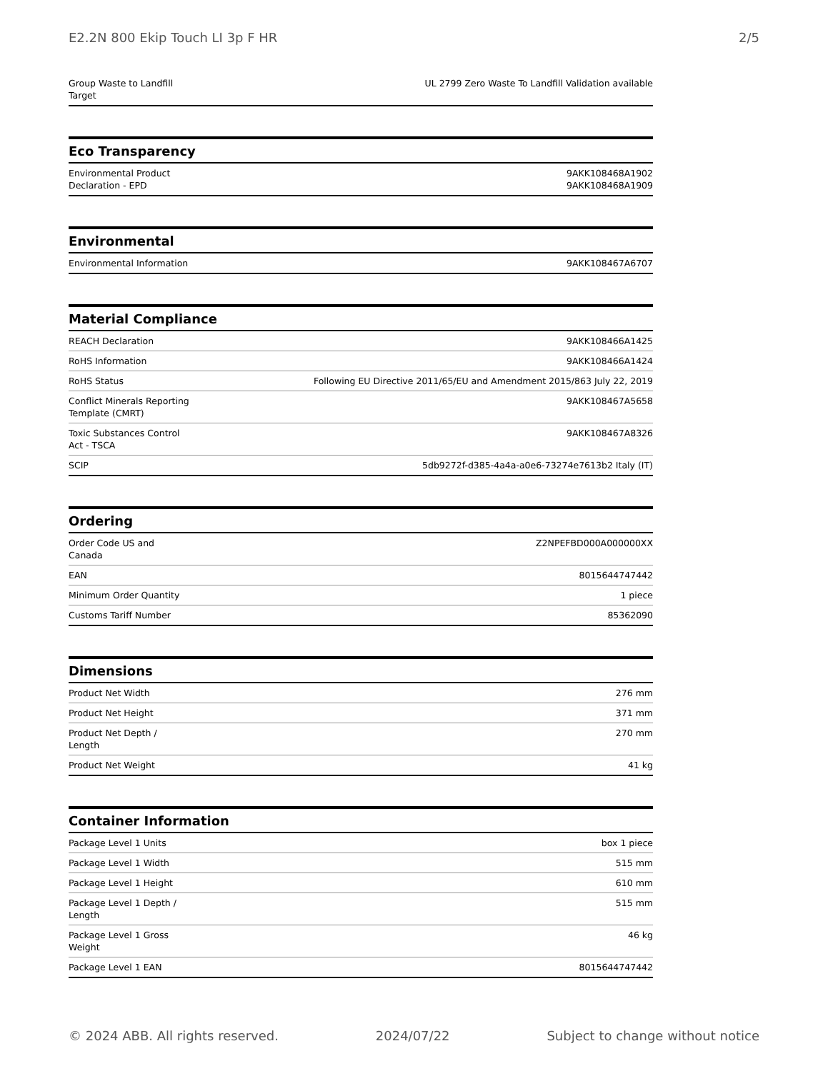E2.2N 800 Ekip Touch LI 3p F HR 2/5
| Group Waste to Landfill Target | UL 2799 Zero Waste To Landfill Validation available |
Eco Transparency
| Environmental Product Declaration - EPD | 9AKK108468A1902 9AKK108468A1909 |
Environmental
| Environmental Information | 9AKK108467A6707 |
Material Compliance
| REACH Declaration | 9AKK108466A1425 |
| RoHS Information | 9AKK108466A1424 |
| RoHS Status | Following EU Directive 2011/65/EU and Amendment 2015/863 July 22, 2019 |
| Conflict Minerals Reporting Template (CMRT) | 9AKK108467A5658 |
| Toxic Substances Control Act - TSCA | 9AKK108467A8326 |
| SCIP | 5db9272f-d385-4a4a-a0e6-73274e7613b2 Italy (IT) |
Ordering
| Order Code US and Canada | Z2NPEFBD000A000000XX |
| EAN | 8015644747442 |
| Minimum Order Quantity | 1 piece |
| Customs Tariff Number | 85362090 |
Dimensions
| Product Net Width | 276 mm |
| Product Net Height | 371 mm |
| Product Net Depth / Length | 270 mm |
| Product Net Weight | 41 kg |
Container Information
| Package Level 1 Units | box 1 piece |
| Package Level 1 Width | 515 mm |
| Package Level 1 Height | 610 mm |
| Package Level 1 Depth / Length | 515 mm |
| Package Level 1 Gross Weight | 46 kg |
| Package Level 1 EAN | 8015644747442 |
© 2024 ABB. All rights reserved. 2024/07/22 Subject to change without notice